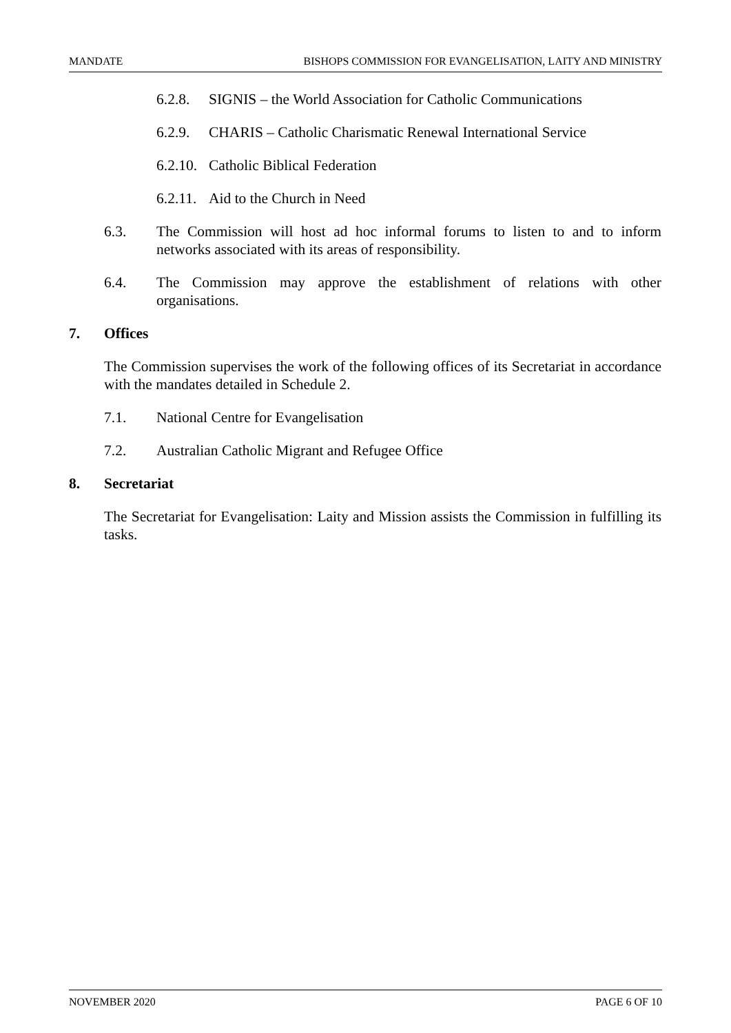MANDATE BISHOPS COMMISSION FOR EVANGELISATION, LAITY AND MINISTRY
6.2.8. SIGNIS – the World Association for Catholic Communications
6.2.9. CHARIS – Catholic Charismatic Renewal International Service
6.2.10. Catholic Biblical Federation
6.2.11. Aid to the Church in Need
6.3. The Commission will host ad hoc informal forums to listen to and to inform networks associated with its areas of responsibility.
6.4. The Commission may approve the establishment of relations with other organisations.
7. Offices
The Commission supervises the work of the following offices of its Secretariat in accordance with the mandates detailed in Schedule 2.
7.1. National Centre for Evangelisation
7.2. Australian Catholic Migrant and Refugee Office
8. Secretariat
The Secretariat for Evangelisation: Laity and Mission assists the Commission in fulfilling its tasks.
NOVEMBER 2020 PAGE 6 OF 10